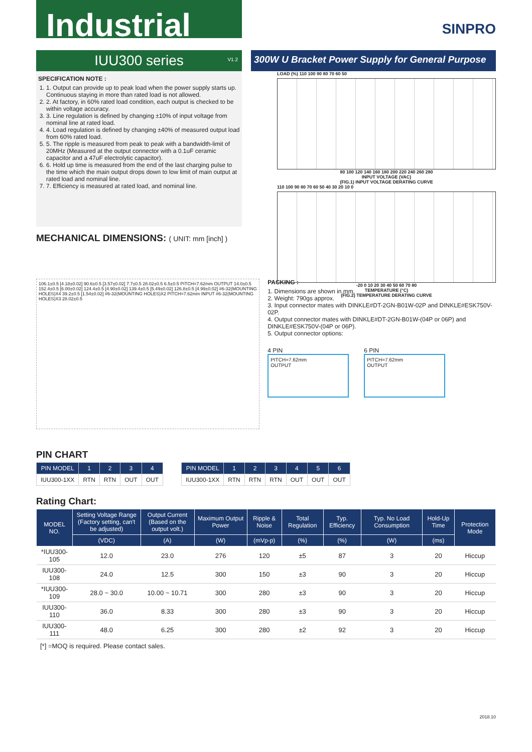Industrial
SINPRO
IUU300 series
V1.2
300W U Bracket Power Supply for General Purpose
SPECIFICATION NOTE :
1. 1. Output can provide up to peak load when the power supply starts up. Continuous staying in more than rated load is not allowed.
2. 2. At factory, in 60% rated load condition, each output is checked to be within voltage accuracy.
3. 3. Line regulation is defined by changing ±10% of input voltage from nominal line at rated load.
4. 4. Load regulation is defined by changing ±40% of measured output load from 60% rated load.
5. 5. The ripple is measured from peak to peak with a bandwidth-limit of 20MHz (Measured at the output connector with a 0.1uF ceramic capacitor and a 47uF electrolytic capacitor).
6. 6. Hold up time is measured from the end of the last charging pulse to the time which the main output drops down to low limit of main output at rated load and nominal line.
7. 7. Efficiency is measured at rated load, and nominal line.
LOAD (%) 110 100 90 80 70 60 50
80 100 120 140 160 180 200 220 240 260 280
INPUT VOLTAGE (VAC)
(FIG.1) INPUT VOLTAGE DERATING CURVE
110 100 90 80 70 60 50 40 30 20 10 0
-20 0 10 20 30 40 50 60 70 80
TEMPERATURE (°C)
(FIG.2) TEMPERATURE DERATING CURVE
MECHANICAL DIMENSIONS: ( UNIT: mm [inch] )
106.1±0.5 [4.18±0.02] 90.6±0.5 [3.57±0.02] 7.7±0.5 28.02±0.5 6.5±0.5 PITCH=7.62mm OUTPUT 14.0±0.5 152.4±0.5 [6.00±0.02] 124.4±0.5 [4.90±0.02] 139.4±0.5 [5.49±0.02] 126.8±0.5 [4.99±0.02] #6-32(MOUNTING HOLES)X4 39.2±0.5 [1.54±0.02] #6-32(MOUNTING HOLES)X2 PITCH=7.62mm INPUT #6-32(MOUNTING HOLES)X3 28.02±0.5
PACKING :
1. Dimensions are shown in mm.
2. Weight: 790gs approx.
3. Input connector mates with DINKLE#DT-2GN-B01W-02P and DINKLE#ESK750V-02P.
4. Output connector mates with DINKLE#DT-2GN-B01W-(04P or 06P) and DINKLE#ESK750V-(04P or 06P).
5. Output connector options:
4 PIN
PITCH=7.62mm
OUTPUT
6 PIN
PITCH=7.62mm
OUTPUT
PIN CHART
| PIN MODEL | 1 | 2 | 3 | 4 |
| --- | --- | --- | --- | --- |
| IUU300-1XX | RTN | RTN | OUT | OUT |
| PIN MODEL | 1 | 2 | 3 | 4 | 5 | 6 |
| --- | --- | --- | --- | --- | --- | --- |
| IUU300-1XX | RTN | RTN | RTN | OUT | OUT | OUT |
Rating Chart:
| MODEL NO. | Setting Voltage Range (Factory setting, can't be adjusted) | Output Current (Based on the output volt.) | Maximum Output Power | Ripple & Noise | Total Regulation | Typ. Efficiency | Typ. No Load Consumption | Hold-Up Time | Protection Mode |
| --- | --- | --- | --- | --- | --- | --- | --- | --- | --- |
| | (VDC) | (A) | (W) | (mVp-p) | (%) | (%) | (W) | (ms) | |
| *IUU300-105 | 12.0 | 23.0 | 276 | 120 | ±5 | 87 | 3 | 20 | Hiccup |
| IUU300-108 | 24.0 | 12.5 | 300 | 150 | ±3 | 90 | 3 | 20 | Hiccup |
| *IUU300-109 | 28.0 ~ 30.0 | 10.00 ~ 10.71 | 300 | 280 | ±3 | 90 | 3 | 20 | Hiccup |
| IUU300-110 | 36.0 | 8.33 | 300 | 280 | ±3 | 90 | 3 | 20 | Hiccup |
| IUU300-111 | 48.0 | 6.25 | 300 | 280 | ±2 | 92 | 3 | 20 | Hiccup |
[*] =MOQ is required. Please contact sales.
2018.10